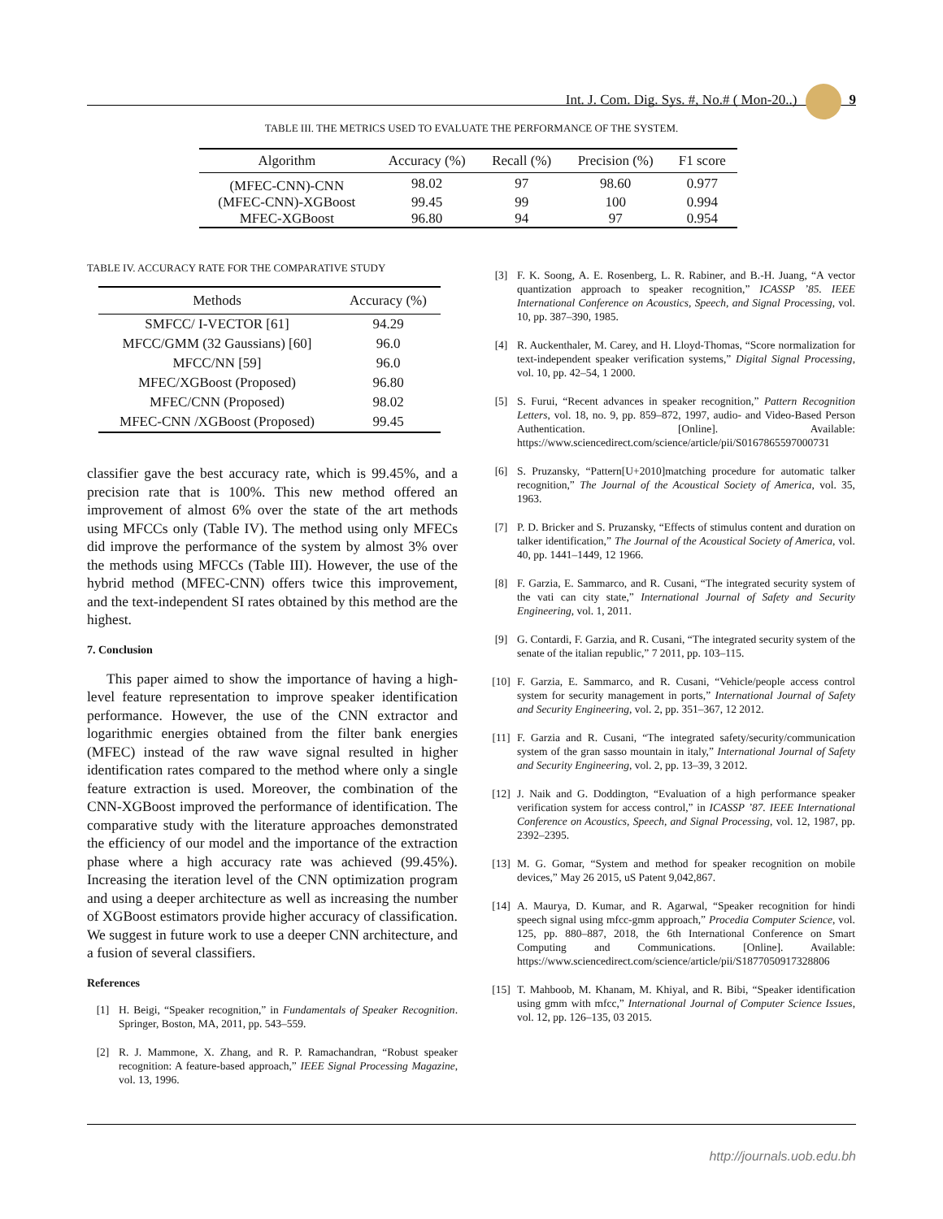Int. J. Com. Dig. Sys. #, No.# ( Mon-20..) 9
TABLE III. THE METRICS USED TO EVALUATE THE PERFORMANCE OF THE SYSTEM.
| Algorithm | Accuracy (%) | Recall (%) | Precision (%) | F1 score |
| --- | --- | --- | --- | --- |
| (MFEC-CNN)-CNN | 98.02 | 97 | 98.60 | 0.977 |
| (MFEC-CNN)-XGBoost | 99.45 | 99 | 100 | 0.994 |
| MFEC-XGBoost | 96.80 | 94 | 97 | 0.954 |
TABLE IV. ACCURACY RATE FOR THE COMPARATIVE STUDY
| Methods | Accuracy (%) |
| --- | --- |
| SMFCC/ I-VECTOR [61] | 94.29 |
| MFCC/GMM (32 Gaussians) [60] | 96.0 |
| MFCC/NN [59] | 96.0 |
| MFEC/XGBoost (Proposed) | 96.80 |
| MFEC/CNN (Proposed) | 98.02 |
| MFEC-CNN /XGBoost (Proposed) | 99.45 |
classifier gave the best accuracy rate, which is 99.45%, and a precision rate that is 100%. This new method offered an improvement of almost 6% over the state of the art methods using MFCCs only (Table IV). The method using only MFECs did improve the performance of the system by almost 3% over the methods using MFCCs (Table III). However, the use of the hybrid method (MFEC-CNN) offers twice this improvement, and the text-independent SI rates obtained by this method are the highest.
7. Conclusion
This paper aimed to show the importance of having a high-level feature representation to improve speaker identification performance. However, the use of the CNN extractor and logarithmic energies obtained from the filter bank energies (MFEC) instead of the raw wave signal resulted in higher identification rates compared to the method where only a single feature extraction is used. Moreover, the combination of the CNN-XGBoost improved the performance of identification. The comparative study with the literature approaches demonstrated the efficiency of our model and the importance of the extraction phase where a high accuracy rate was achieved (99.45%). Increasing the iteration level of the CNN optimization program and using a deeper architecture as well as increasing the number of XGBoost estimators provide higher accuracy of classification. We suggest in future work to use a deeper CNN architecture, and a fusion of several classifiers.
References
[1] H. Beigi, “Speaker recognition,” in Fundamentals of Speaker Recognition. Springer, Boston, MA, 2011, pp. 543–559.
[2] R. J. Mammone, X. Zhang, and R. P. Ramachandran, “Robust speaker recognition: A feature-based approach,” IEEE Signal Processing Magazine, vol. 13, 1996.
[3] F. K. Soong, A. E. Rosenberg, L. R. Rabiner, and B.-H. Juang, “A vector quantization approach to speaker recognition,” ICASSP ’85. IEEE International Conference on Acoustics, Speech, and Signal Processing, vol. 10, pp. 387–390, 1985.
[4] R. Auckenthaler, M. Carey, and H. Lloyd-Thomas, “Score normalization for text-independent speaker verification systems,” Digital Signal Processing, vol. 10, pp. 42–54, 1 2000.
[5] S. Furui, “Recent advances in speaker recognition,” Pattern Recognition Letters, vol. 18, no. 9, pp. 859–872, 1997, audio- and Video-Based Person Authentication. [Online]. Available: https://www.sciencedirect.com/science/article/pii/S0167865597000731
[6] S. Pruzansky, “Pattern[U+2010]matching procedure for automatic talker recognition,” The Journal of the Acoustical Society of America, vol. 35, 1963.
[7] P. D. Bricker and S. Pruzansky, “Effects of stimulus content and duration on talker identification,” The Journal of the Acoustical Society of America, vol. 40, pp. 1441–1449, 12 1966.
[8] F. Garzia, E. Sammarco, and R. Cusani, “The integrated security system of the vati can city state,” International Journal of Safety and Security Engineering, vol. 1, 2011.
[9] G. Contardi, F. Garzia, and R. Cusani, “The integrated security system of the senate of the italian republic,” 7 2011, pp. 103–115.
[10] F. Garzia, E. Sammarco, and R. Cusani, “Vehicle/people access control system for security management in ports,” International Journal of Safety and Security Engineering, vol. 2, pp. 351–367, 12 2012.
[11] F. Garzia and R. Cusani, “The integrated safety/security/communication system of the gran sasso mountain in italy,” International Journal of Safety and Security Engineering, vol. 2, pp. 13–39, 3 2012.
[12] J. Naik and G. Doddington, “Evaluation of a high performance speaker verification system for access control,” in ICASSP ’87. IEEE International Conference on Acoustics, Speech, and Signal Processing, vol. 12, 1987, pp. 2392–2395.
[13] M. G. Gomar, “System and method for speaker recognition on mobile devices,” May 26 2015, uS Patent 9,042,867.
[14] A. Maurya, D. Kumar, and R. Agarwal, “Speaker recognition for hindi speech signal using mfcc-gmm approach,” Procedia Computer Science, vol. 125, pp. 880–887, 2018, the 6th International Conference on Smart Computing and Communications. [Online]. Available: https://www.sciencedirect.com/science/article/pii/S1877050917328806
[15] T. Mahboob, M. Khanam, M. Khiyal, and R. Bibi, “Speaker identification using gmm with mfcc,” International Journal of Computer Science Issues, vol. 12, pp. 126–135, 03 2015.
http://journals.uob.edu.bh